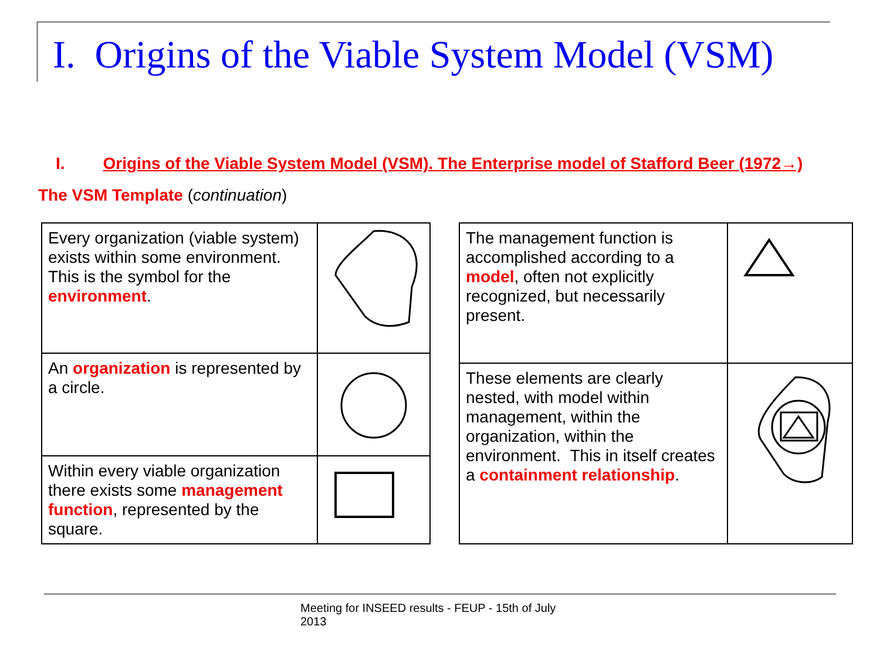I. Origins of the Viable System Model (VSM)
I. Origins of the Viable System Model (VSM). The Enterprise model of Stafford Beer (1972→)
The VSM Template (continuation)
| Every organization (viable system) exists within some environment. This is the symbol for the environment . | |
| An organization is represented by a circle. | |
| Within every viable organization there exists some management function , represented by the square. | |
| The management function is accomplished according to a model , often not explicitly recognized, but necessarily present. | |
| These elements are clearly nested, with model within management, within the organization, within the environment. This in itself creates a containment relationship . | |
Meeting for INSEED results - FEUP - 15th of July 2013